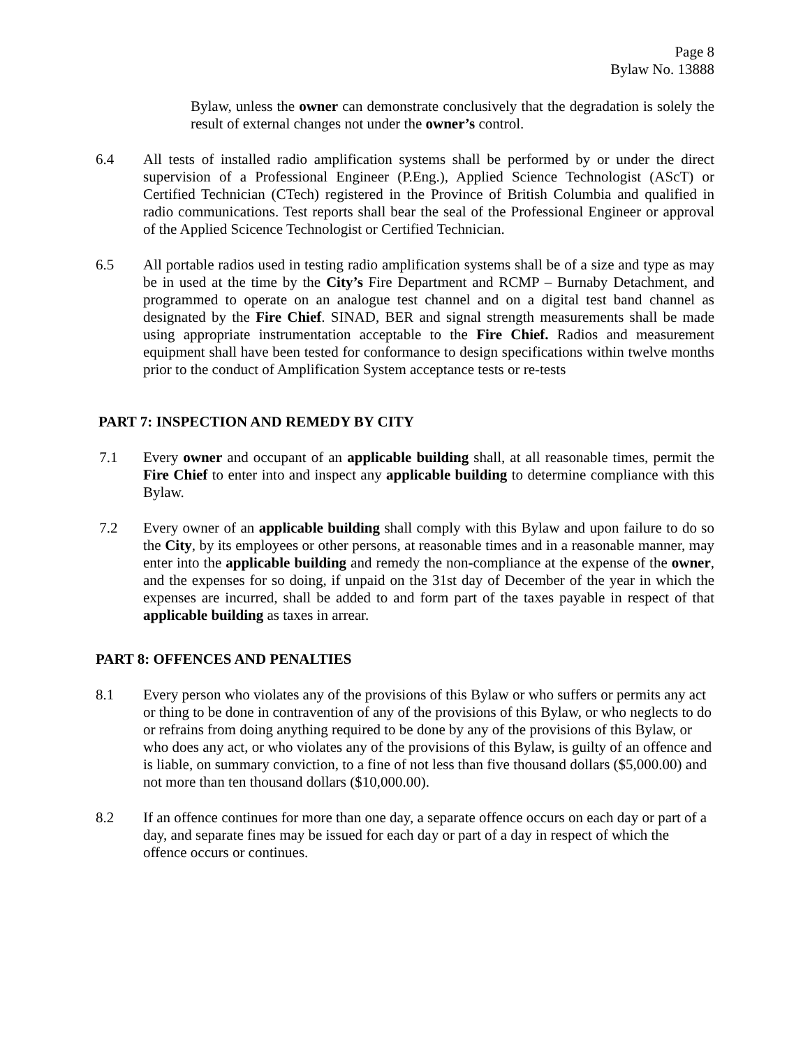Page 8
Bylaw No. 13888
Bylaw, unless the owner can demonstrate conclusively that the degradation is solely the result of external changes not under the owner’s control.
6.4 All tests of installed radio amplification systems shall be performed by or under the direct supervision of a Professional Engineer (P.Eng.), Applied Science Technologist (AScT) or Certified Technician (CTech) registered in the Province of British Columbia and qualified in radio communications. Test reports shall bear the seal of the Professional Engineer or approval of the Applied Scicence Technologist or Certified Technician.
6.5 All portable radios used in testing radio amplification systems shall be of a size and type as may be in used at the time by the City’s Fire Department and RCMP – Burnaby Detachment, and programmed to operate on an analogue test channel and on a digital test band channel as designated by the Fire Chief. SINAD, BER and signal strength measurements shall be made using appropriate instrumentation acceptable to the Fire Chief. Radios and measurement equipment shall have been tested for conformance to design specifications within twelve months prior to the conduct of Amplification System acceptance tests or re-tests
PART 7: INSPECTION AND REMEDY BY CITY
7.1 Every owner and occupant of an applicable building shall, at all reasonable times, permit the Fire Chief to enter into and inspect any applicable building to determine compliance with this Bylaw.
7.2 Every owner of an applicable building shall comply with this Bylaw and upon failure to do so the City, by its employees or other persons, at reasonable times and in a reasonable manner, may enter into the applicable building and remedy the non-compliance at the expense of the owner, and the expenses for so doing, if unpaid on the 31st day of December of the year in which the expenses are incurred, shall be added to and form part of the taxes payable in respect of that applicable building as taxes in arrear.
PART 8: OFFENCES AND PENALTIES
8.1 Every person who violates any of the provisions of this Bylaw or who suffers or permits any act or thing to be done in contravention of any of the provisions of this Bylaw, or who neglects to do or refrains from doing anything required to be done by any of the provisions of this Bylaw, or who does any act, or who violates any of the provisions of this Bylaw, is guilty of an offence and is liable, on summary conviction, to a fine of not less than five thousand dollars ($5,000.00) and not more than ten thousand dollars ($10,000.00).
8.2 If an offence continues for more than one day, a separate offence occurs on each day or part of a day, and separate fines may be issued for each day or part of a day in respect of which the offence occurs or continues.